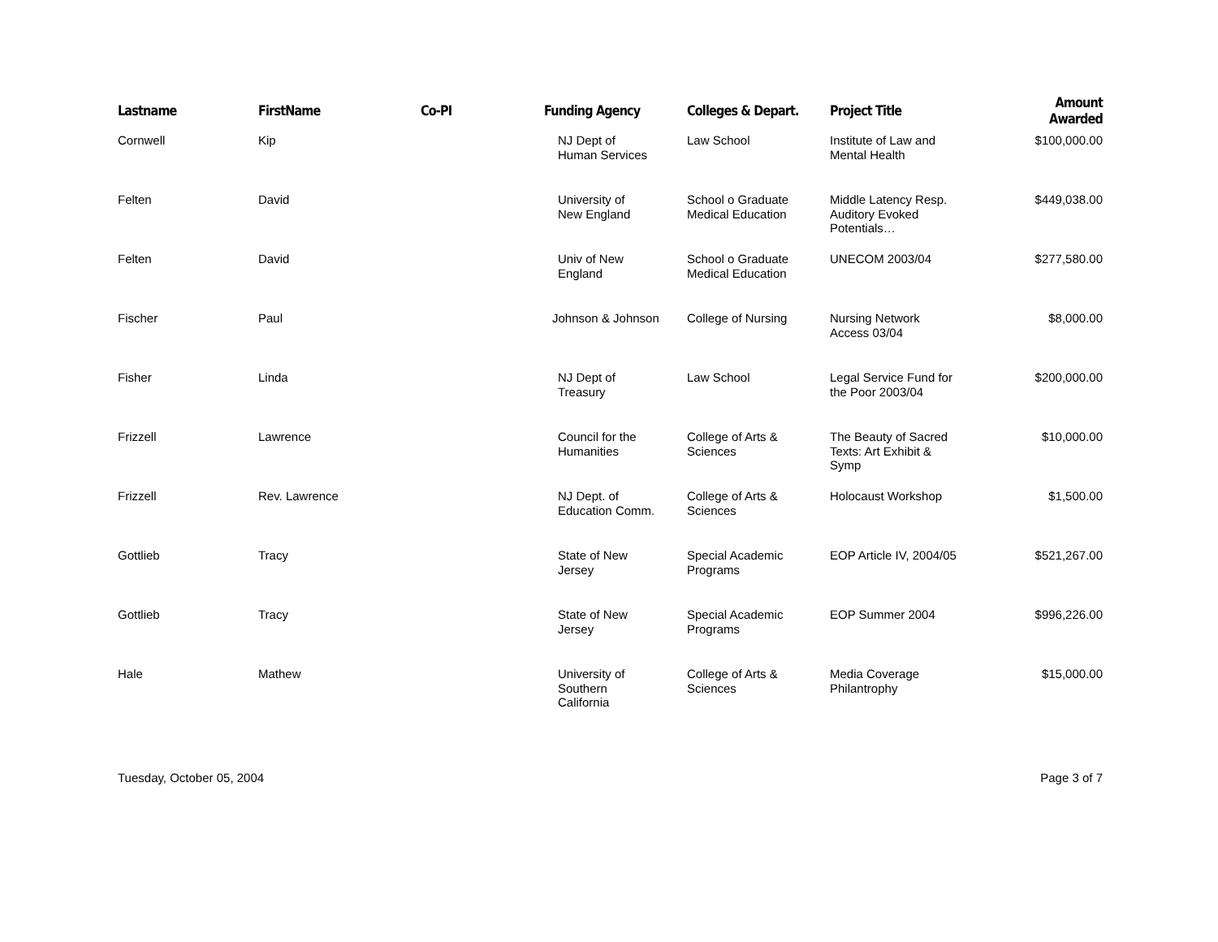| Lastname | FirstName | Co-PI | Funding Agency | Colleges & Depart. | Project Title | Amount Awarded |
| --- | --- | --- | --- | --- | --- | --- |
| Cornwell | Kip | | NJ Dept of Human Services | Law School | Institute of Law and Mental Health | $100,000.00 |
| Felten | David | | University of New England | School o Graduate Medical Education | Middle Latency Resp. Auditory Evoked Potentials… | $449,038.00 |
| Felten | David | | Univ of New England | School o Graduate Medical Education | UNECOM 2003/04 | $277,580.00 |
| Fischer | Paul | | Johnson & Johnson | College of Nursing | Nursing Network Access 03/04 | $8,000.00 |
| Fisher | Linda | | NJ Dept of Treasury | Law School | Legal Service Fund for the Poor 2003/04 | $200,000.00 |
| Frizzell | Lawrence | | Council for the Humanities | College of Arts & Sciences | The Beauty of Sacred Texts: Art Exhibit & Symp | $10,000.00 |
| Frizzell | Rev. Lawrence | | NJ Dept. of Education Comm. | College of Arts & Sciences | Holocaust Workshop | $1,500.00 |
| Gottlieb | Tracy | | State of New Jersey | Special Academic Programs | EOP Article IV, 2004/05 | $521,267.00 |
| Gottlieb | Tracy | | State of New Jersey | Special Academic Programs | EOP Summer 2004 | $996,226.00 |
| Hale | Mathew | | University of Southern California | College of Arts & Sciences | Media Coverage Philantrophy | $15,000.00 |
Tuesday, October 05, 2004 Page 3 of 7